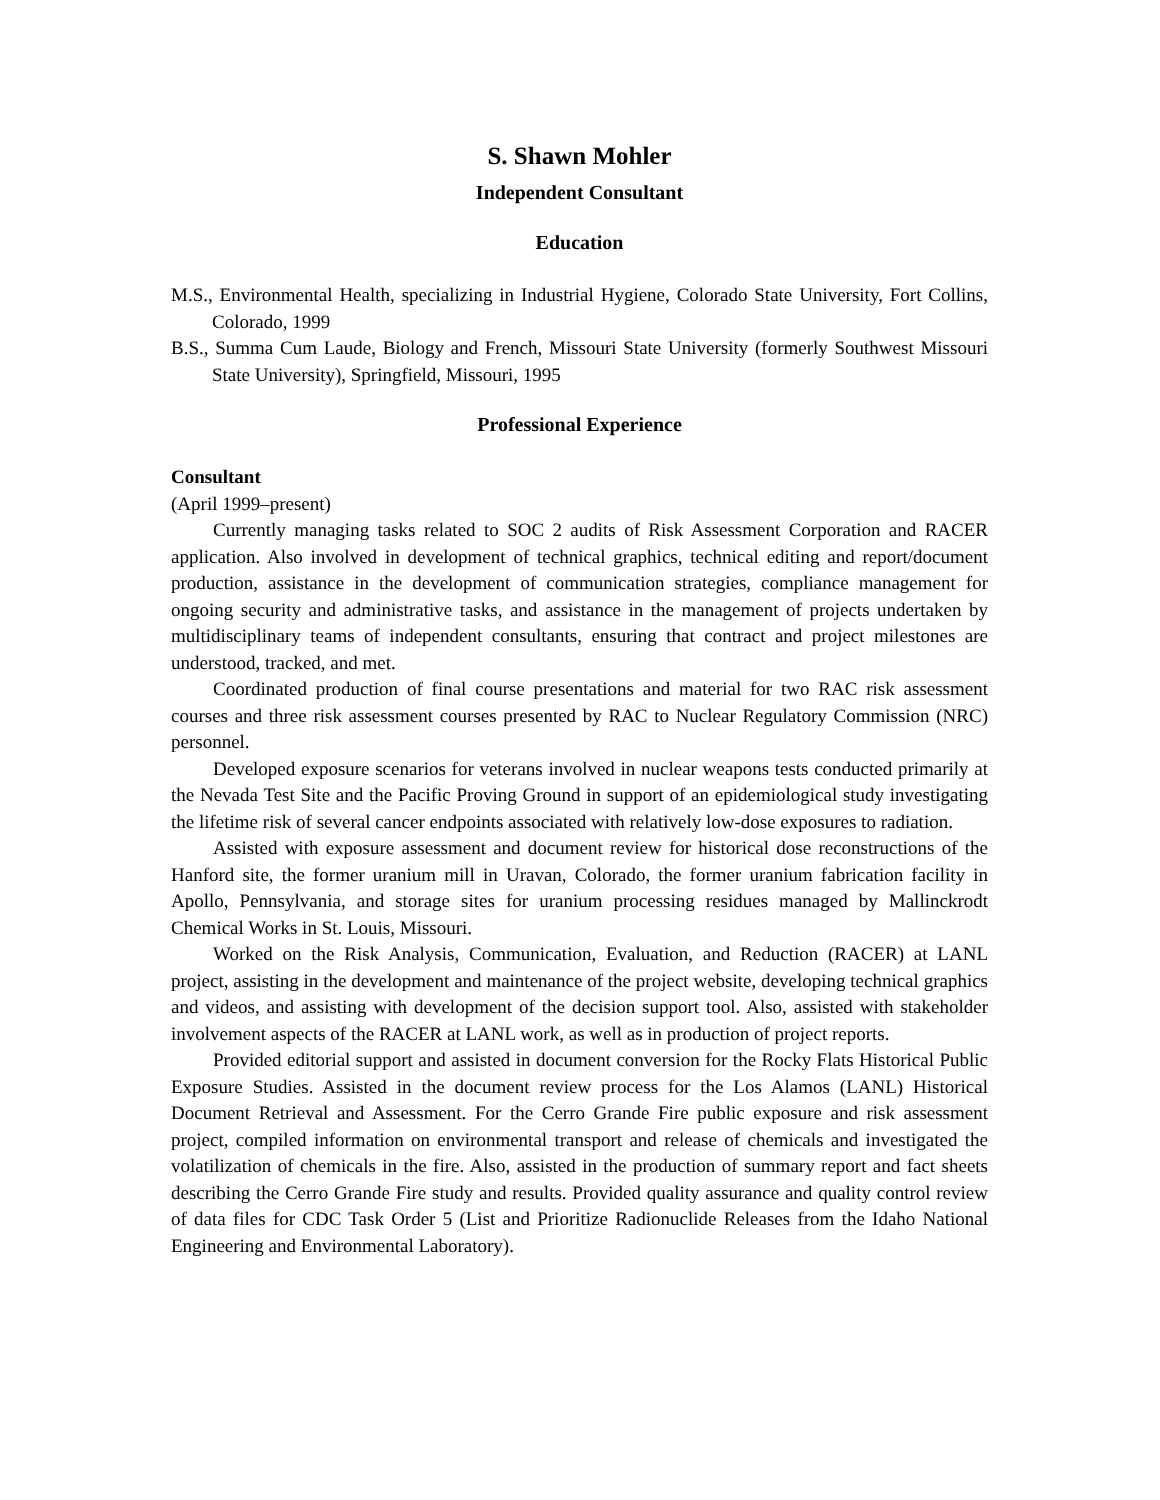S. Shawn Mohler
Independent Consultant
Education
M.S., Environmental Health, specializing in Industrial Hygiene, Colorado State University, Fort Collins, Colorado, 1999
B.S., Summa Cum Laude, Biology and French, Missouri State University (formerly Southwest Missouri State University), Springfield, Missouri, 1995
Professional Experience
Consultant
(April 1999–present)
Currently managing tasks related to SOC 2 audits of Risk Assessment Corporation and RACER application. Also involved in development of technical graphics, technical editing and report/document production, assistance in the development of communication strategies, compliance management for ongoing security and administrative tasks, and assistance in the management of projects undertaken by multidisciplinary teams of independent consultants, ensuring that contract and project milestones are understood, tracked, and met.
Coordinated production of final course presentations and material for two RAC risk assessment courses and three risk assessment courses presented by RAC to Nuclear Regulatory Commission (NRC) personnel.
Developed exposure scenarios for veterans involved in nuclear weapons tests conducted primarily at the Nevada Test Site and the Pacific Proving Ground in support of an epidemiological study investigating the lifetime risk of several cancer endpoints associated with relatively low-dose exposures to radiation.
Assisted with exposure assessment and document review for historical dose reconstructions of the Hanford site, the former uranium mill in Uravan, Colorado, the former uranium fabrication facility in Apollo, Pennsylvania, and storage sites for uranium processing residues managed by Mallinckrodt Chemical Works in St. Louis, Missouri.
Worked on the Risk Analysis, Communication, Evaluation, and Reduction (RACER) at LANL project, assisting in the development and maintenance of the project website, developing technical graphics and videos, and assisting with development of the decision support tool. Also, assisted with stakeholder involvement aspects of the RACER at LANL work, as well as in production of project reports.
Provided editorial support and assisted in document conversion for the Rocky Flats Historical Public Exposure Studies. Assisted in the document review process for the Los Alamos (LANL) Historical Document Retrieval and Assessment. For the Cerro Grande Fire public exposure and risk assessment project, compiled information on environmental transport and release of chemicals and investigated the volatilization of chemicals in the fire. Also, assisted in the production of summary report and fact sheets describing the Cerro Grande Fire study and results. Provided quality assurance and quality control review of data files for CDC Task Order 5 (List and Prioritize Radionuclide Releases from the Idaho National Engineering and Environmental Laboratory).